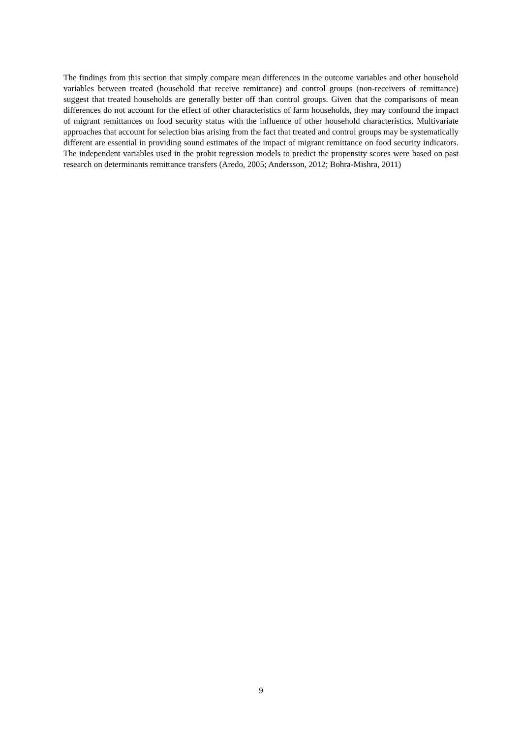The findings from this section that simply compare mean differences in the outcome variables and other household variables between treated (household that receive remittance) and control groups (non-receivers of remittance) suggest that treated households are generally better off than control groups. Given that the comparisons of mean differences do not account for the effect of other characteristics of farm households, they may confound the impact of migrant remittances on food security status with the influence of other household characteristics. Multivariate approaches that account for selection bias arising from the fact that treated and control groups may be systematically different are essential in providing sound estimates of the impact of migrant remittance on food security indicators. The independent variables used in the probit regression models to predict the propensity scores were based on past research on determinants remittance transfers (Aredo, 2005; Andersson, 2012; Bohra-Mishra, 2011)
9